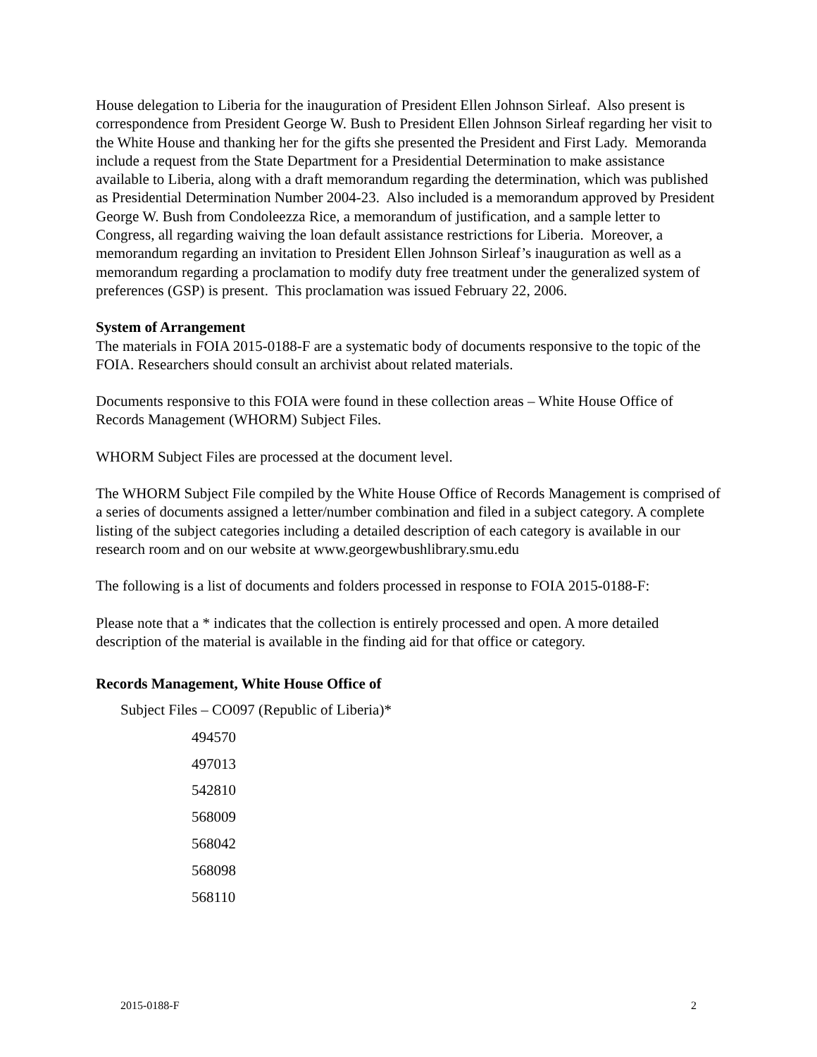House delegation to Liberia for the inauguration of President Ellen Johnson Sirleaf. Also present is correspondence from President George W. Bush to President Ellen Johnson Sirleaf regarding her visit to the White House and thanking her for the gifts she presented the President and First Lady. Memoranda include a request from the State Department for a Presidential Determination to make assistance available to Liberia, along with a draft memorandum regarding the determination, which was published as Presidential Determination Number 2004-23. Also included is a memorandum approved by President George W. Bush from Condoleezza Rice, a memorandum of justification, and a sample letter to Congress, all regarding waiving the loan default assistance restrictions for Liberia. Moreover, a memorandum regarding an invitation to President Ellen Johnson Sirleaf’s inauguration as well as a memorandum regarding a proclamation to modify duty free treatment under the generalized system of preferences (GSP) is present. This proclamation was issued February 22, 2006.
System of Arrangement
The materials in FOIA 2015-0188-F are a systematic body of documents responsive to the topic of the FOIA. Researchers should consult an archivist about related materials.
Documents responsive to this FOIA were found in these collection areas – White House Office of Records Management (WHORM) Subject Files.
WHORM Subject Files are processed at the document level.
The WHORM Subject File compiled by the White House Office of Records Management is comprised of a series of documents assigned a letter/number combination and filed in a subject category. A complete listing of the subject categories including a detailed description of each category is available in our research room and on our website at www.georgewbushlibrary.smu.edu
The following is a list of documents and folders processed in response to FOIA 2015-0188-F:
Please note that a * indicates that the collection is entirely processed and open. A more detailed description of the material is available in the finding aid for that office or category.
Records Management, White House Office of
Subject Files – CO097 (Republic of Liberia)*
494570
497013
542810
568009
568042
568098
568110
2015-0188-F 2